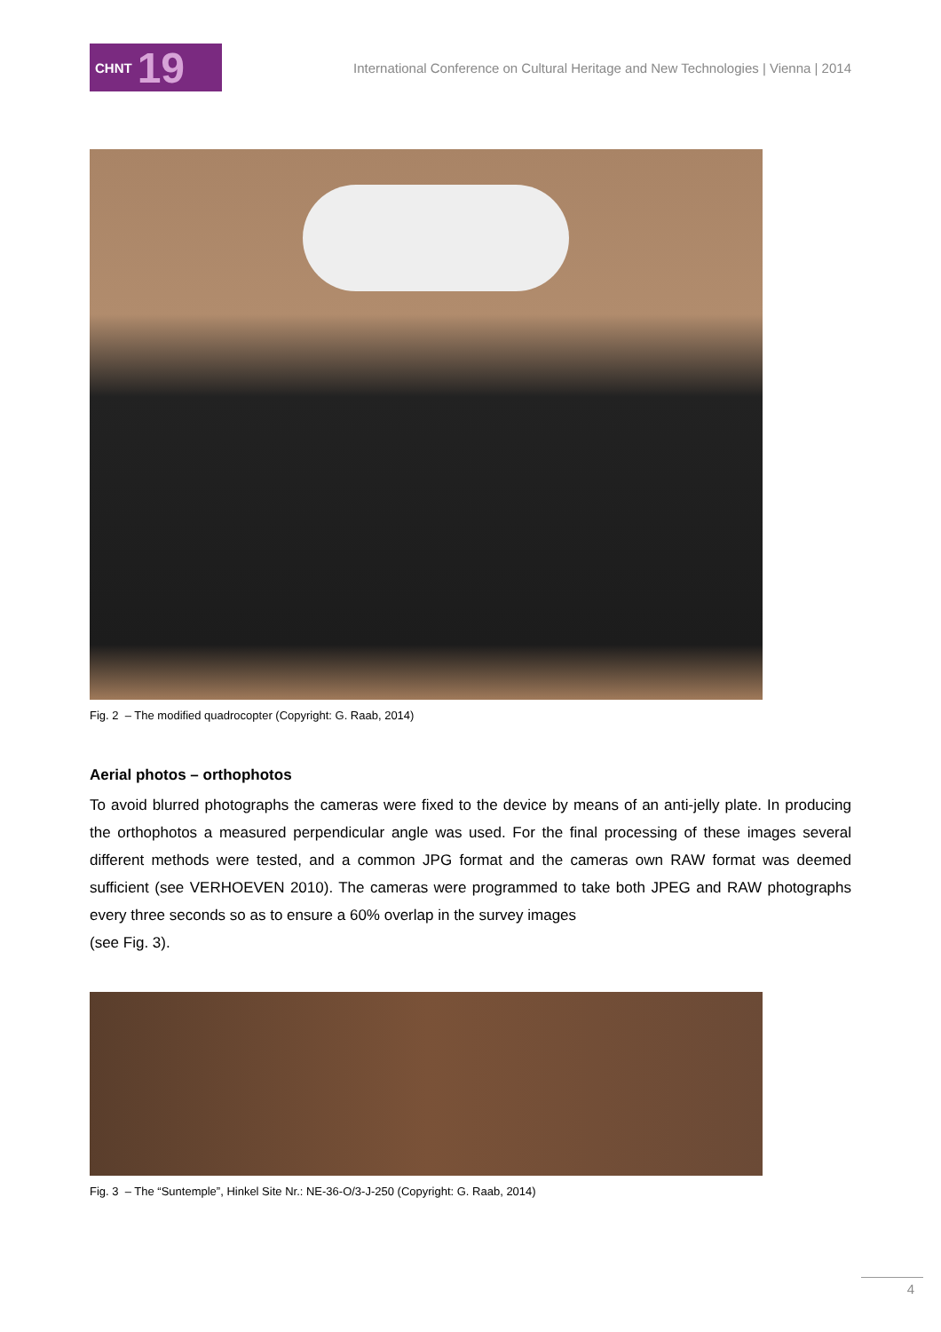CHNT 19
International Conference on Cultural Heritage and New Technologies | Vienna | 2014
Fig. 2 – The modified quadrocopter (Copyright: G. Raab, 2014)
Aerial photos – orthophotos
To avoid blurred photographs the cameras were fixed to the device by means of an anti-jelly plate. In producing the orthophotos a measured perpendicular angle was used. For the final processing of these images several different methods were tested, and a common JPG format and the cameras own RAW format was deemed sufficient (see VERHOEVEN 2010). The cameras were programmed to take both JPEG and RAW photographs every three seconds so as to ensure a 60% overlap in the survey images
(see Fig. 3).
Fig. 3 – The “Suntemple”, Hinkel Site Nr.: NE-36-O/3-J-250 (Copyright: G. Raab, 2014)
4